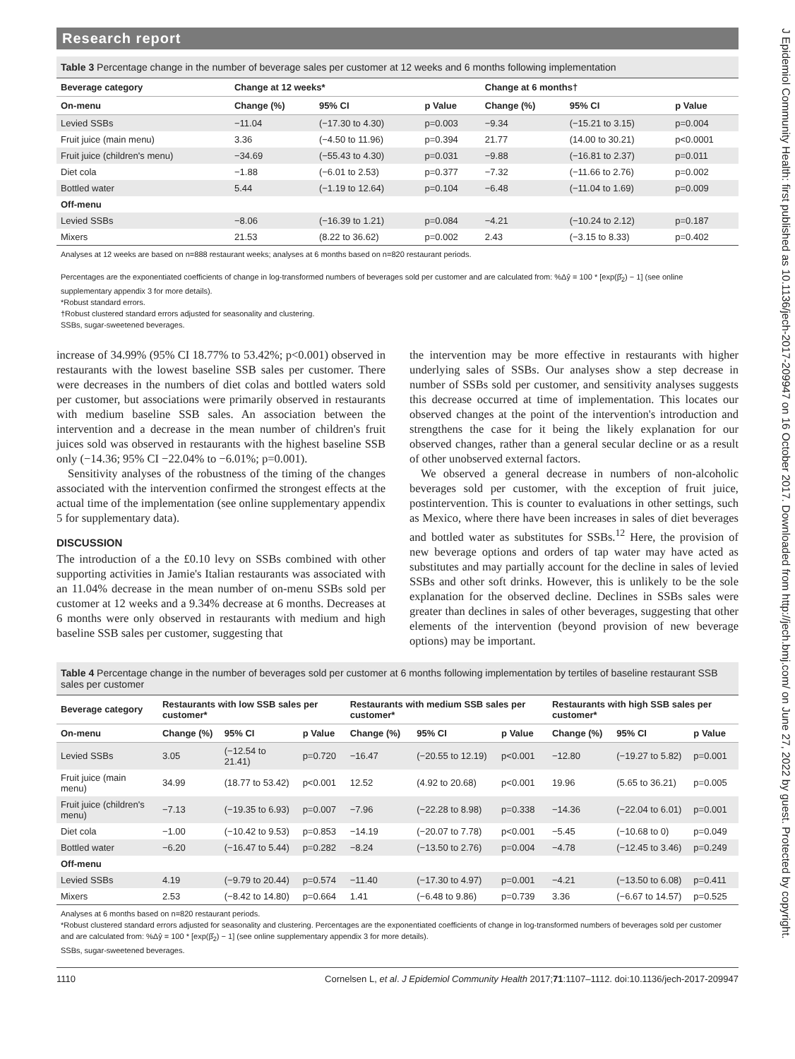J Epidemiol Community Health: first published as 10.1136/jech-2017-209947 on 16 October 2017. Downloaded from http://jech.bmj.com/ on June 27, 2022 by guest. Protected by copyright.
Research report
Table 3 Percentage change in the number of beverage sales per customer at 12 weeks and 6 months following implementation
| Beverage category | Change at 12 weeks* | | | Change at 6 months† | | |
| --- | --- | --- | --- | --- | --- | --- |
| On-menu | Change (%) | 95% CI | p Value | Change (%) | 95% CI | p Value |
| Levied SSBs | −11.04 | (−17.30 to 4.30) | p=0.003 | −9.34 | (−15.21 to 3.15) | p=0.004 |
| Fruit juice (main menu) | 3.36 | (−4.50 to 11.96) | p=0.394 | 21.77 | (14.00 to 30.21) | p<0.0001 |
| Fruit juice (children's menu) | −34.69 | (−55.43 to 4.30) | p=0.031 | −9.88 | (−16.81 to 2.37) | p=0.011 |
| Diet cola | −1.88 | (−6.01 to 2.53) | p=0.377 | −7.32 | (−11.66 to 2.76) | p=0.002 |
| Bottled water | 5.44 | (−1.19 to 12.64) | p=0.104 | −6.48 | (−11.04 to 1.69) | p=0.009 |
| Off-menu | | | | | | |
| Levied SSBs | −8.06 | (−16.39 to 1.21) | p=0.084 | −4.21 | (−10.24 to 2.12) | p=0.187 |
| Mixers | 21.53 | (8.22 to 36.62) | p=0.002 | 2.43 | (−3.15 to 8.33) | p=0.402 |
Analyses at 12 weeks are based on n=888 restaurant weeks; analyses at 6 months based on n=820 restaurant periods.
Percentages are the exponentiated coefficients of change in log-transformed numbers of beverages sold per customer and are calculated from: %Δŷ = 100 * [exp(β̂<sub>2</sub>) − 1] (see online supplementary appendix 3 for more details).
*Robust standard errors.
†Robust clustered standard errors adjusted for seasonality and clustering.
SSBs, sugar-sweetened beverages.
increase of 34.99% (95% CI 18.77% to 53.42%; p<0.001) observed in restaurants with the lowest baseline SSB sales per customer. There were decreases in the numbers of diet colas and bottled waters sold per customer, but associations were primarily observed in restaurants with medium baseline SSB sales. An association between the intervention and a decrease in the mean number of children's fruit juices sold was observed in restaurants with the highest baseline SSB only (−14.36; 95% CI −22.04% to −6.01%; p=0.001).
Sensitivity analyses of the robustness of the timing of the changes associated with the intervention confirmed the strongest effects at the actual time of the implementation (see online supplementary appendix 5 for supplementary data).
DISCUSSION
The introduction of a the £0.10 levy on SSBs combined with other supporting activities in Jamie's Italian restaurants was associated with an 11.04% decrease in the mean number of on-menu SSBs sold per customer at 12 weeks and a 9.34% decrease at 6 months. Decreases at 6 months were only observed in restaurants with medium and high baseline SSB sales per customer, suggesting that
the intervention may be more effective in restaurants with higher underlying sales of SSBs. Our analyses show a step decrease in number of SSBs sold per customer, and sensitivity analyses suggests this decrease occurred at time of implementation. This locates our observed changes at the point of the intervention's introduction and strengthens the case for it being the likely explanation for our observed changes, rather than a general secular decline or as a result of other unobserved external factors.
We observed a general decrease in numbers of non-alcoholic beverages sold per customer, with the exception of fruit juice, postintervention. This is counter to evaluations in other settings, such as Mexico, where there have been increases in sales of diet beverages and bottled water as substitutes for SSBs.<sup>12</sup> Here, the provision of new beverage options and orders of tap water may have acted as substitutes and may partially account for the decline in sales of levied SSBs and other soft drinks. However, this is unlikely to be the sole explanation for the observed decline. Declines in SSBs sales were greater than declines in sales of other beverages, suggesting that other elements of the intervention (beyond provision of new beverage options) may be important.
Table 4 Percentage change in the number of beverages sold per customer at 6 months following implementation by tertiles of baseline restaurant SSB sales per customer
| Beverage category | Restaurants with low SSB sales per customer* | | | Restaurants with medium SSB sales per customer* | | | Restaurants with high SSB sales per customer* | | |
| --- | --- | --- | --- | --- | --- | --- | --- | --- | --- |
| On-menu | Change (%) | 95% CI | p Value | Change (%) | 95% CI | p Value | Change (%) | 95% CI | p Value |
| Levied SSBs | 3.05 | (−12.54 to 21.41) | p=0.720 | −16.47 | (−20.55 to 12.19) | p<0.001 | −12.80 | (−19.27 to 5.82) | p=0.001 |
| Fruit juice (main menu) | 34.99 | (18.77 to 53.42) | p<0.001 | 12.52 | (4.92 to 20.68) | p<0.001 | 19.96 | (5.65 to 36.21) | p=0.005 |
| Fruit juice (children's menu) | −7.13 | (−19.35 to 6.93) | p=0.007 | −7.96 | (−22.28 to 8.98) | p=0.338 | −14.36 | (−22.04 to 6.01) | p=0.001 |
| Diet cola | −1.00 | (−10.42 to 9.53) | p=0.853 | −14.19 | (−20.07 to 7.78) | p<0.001 | −5.45 | (−10.68 to 0) | p=0.049 |
| Bottled water | −6.20 | (−16.47 to 5.44) | p=0.282 | −8.24 | (−13.50 to 2.76) | p=0.004 | −4.78 | (−12.45 to 3.46) | p=0.249 |
| Off-menu | | | | | | | | | |
| Levied SSBs | 4.19 | (−9.79 to 20.44) | p=0.574 | −11.40 | (−17.30 to 4.97) | p=0.001 | −4.21 | (−13.50 to 6.08) | p=0.411 |
| Mixers | 2.53 | (−8.42 to 14.80) | p=0.664 | 1.41 | (−6.48 to 9.86) | p=0.739 | 3.36 | (−6.67 to 14.57) | p=0.525 |
Analyses at 6 months based on n=820 restaurant periods.
*Robust clustered standard errors adjusted for seasonality and clustering. Percentages are the exponentiated coefficients of change in log-transformed numbers of beverages sold per customer and are calculated from: %Δŷ = 100 * [exp(β̂<sub>2</sub>) − 1] (see online supplementary appendix 3 for more details).
SSBs, sugar-sweetened beverages.
1110 Cornelsen L, et al. J Epidemiol Community Health 2017;71:1107–1112. doi:10.1136/jech-2017-209947